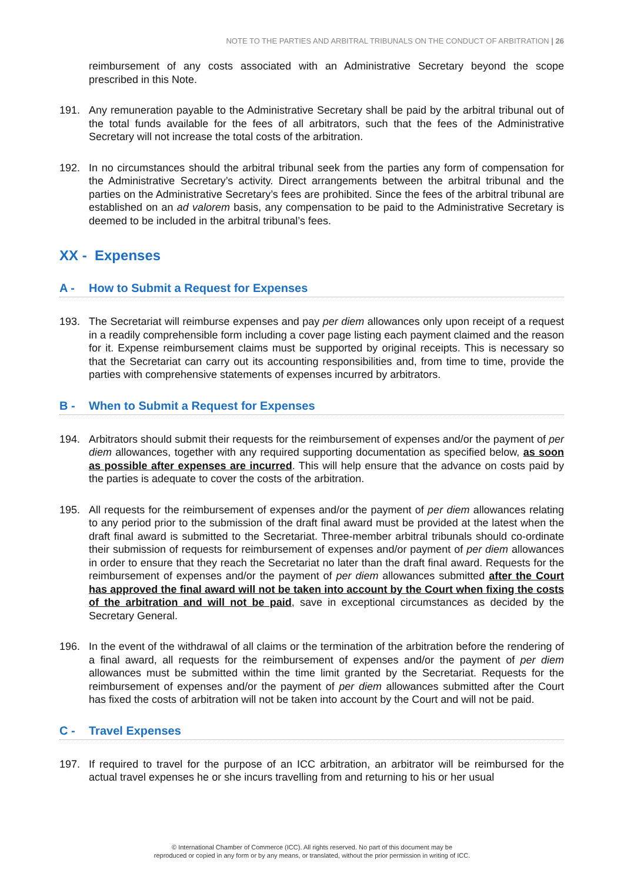NOTE TO THE PARTIES AND ARBITRAL TRIBUNALS ON THE CONDUCT OF ARBITRATION | 26
reimbursement of any costs associated with an Administrative Secretary beyond the scope prescribed in this Note.
191. Any remuneration payable to the Administrative Secretary shall be paid by the arbitral tribunal out of the total funds available for the fees of all arbitrators, such that the fees of the Administrative Secretary will not increase the total costs of the arbitration.
192. In no circumstances should the arbitral tribunal seek from the parties any form of compensation for the Administrative Secretary’s activity. Direct arrangements between the arbitral tribunal and the parties on the Administrative Secretary’s fees are prohibited. Since the fees of the arbitral tribunal are established on an ad valorem basis, any compensation to be paid to the Administrative Secretary is deemed to be included in the arbitral tribunal’s fees.
XX - Expenses
A - How to Submit a Request for Expenses
193. The Secretariat will reimburse expenses and pay per diem allowances only upon receipt of a request in a readily comprehensible form including a cover page listing each payment claimed and the reason for it. Expense reimbursement claims must be supported by original receipts. This is necessary so that the Secretariat can carry out its accounting responsibilities and, from time to time, provide the parties with comprehensive statements of expenses incurred by arbitrators.
B - When to Submit a Request for Expenses
194. Arbitrators should submit their requests for the reimbursement of expenses and/or the payment of per diem allowances, together with any required supporting documentation as specified below, as soon as possible after expenses are incurred. This will help ensure that the advance on costs paid by the parties is adequate to cover the costs of the arbitration.
195. All requests for the reimbursement of expenses and/or the payment of per diem allowances relating to any period prior to the submission of the draft final award must be provided at the latest when the draft final award is submitted to the Secretariat. Three-member arbitral tribunals should co-ordinate their submission of requests for reimbursement of expenses and/or payment of per diem allowances in order to ensure that they reach the Secretariat no later than the draft final award. Requests for the reimbursement of expenses and/or the payment of per diem allowances submitted after the Court has approved the final award will not be taken into account by the Court when fixing the costs of the arbitration and will not be paid, save in exceptional circumstances as decided by the Secretary General.
196. In the event of the withdrawal of all claims or the termination of the arbitration before the rendering of a final award, all requests for the reimbursement of expenses and/or the payment of per diem allowances must be submitted within the time limit granted by the Secretariat. Requests for the reimbursement of expenses and/or the payment of per diem allowances submitted after the Court has fixed the costs of arbitration will not be taken into account by the Court and will not be paid.
C - Travel Expenses
197. If required to travel for the purpose of an ICC arbitration, an arbitrator will be reimbursed for the actual travel expenses he or she incurs travelling from and returning to his or her usual
© International Chamber of Commerce (ICC). All rights reserved. No part of this document may be
reproduced or copied in any form or by any means, or translated, without the prior permission in writing of ICC.